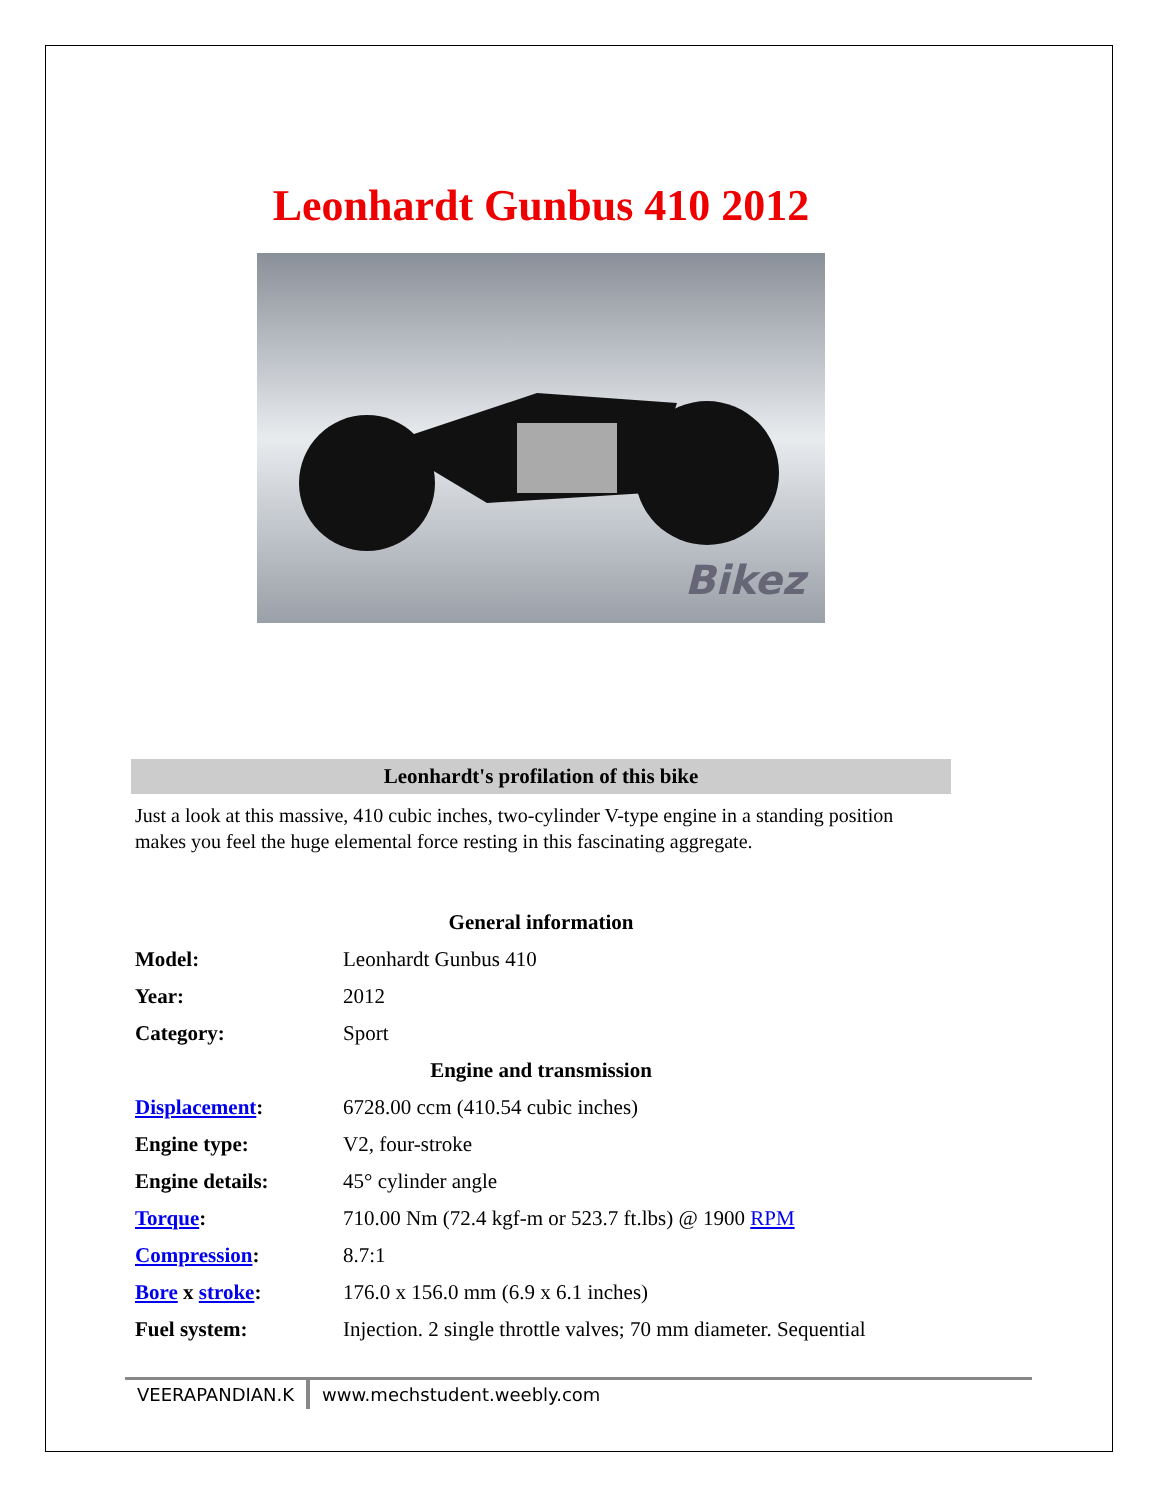Leonhardt Gunbus 410 2012
Bikez
Leonhardt's profilation of this bike
Just a look at this massive, 410 cubic inches, two-cylinder V-type engine in a standing position makes you feel the huge elemental force resting in this fascinating aggregate.
| General information | |
| --- | --- |
| Model: | Leonhardt Gunbus 410 |
| Year: | 2012 |
| Category: | Sport |
| Engine and transmission | |
| Displacement : | 6728.00 ccm (410.54 cubic inches) |
| Engine type: | V2, four-stroke |
| Engine details: | 45° cylinder angle |
| Torque : | 710.00 Nm (72.4 kgf-m or 523.7 ft.lbs) @ 1900 RPM |
| Compression : | 8.7:1 |
| Bore x stroke : | 176.0 x 156.0 mm (6.9 x 6.1 inches) |
| Fuel system: | Injection. 2 single throttle valves; 70 mm diameter. Sequential |
VEERAPANDIAN.K www.mechstudent.weebly.com